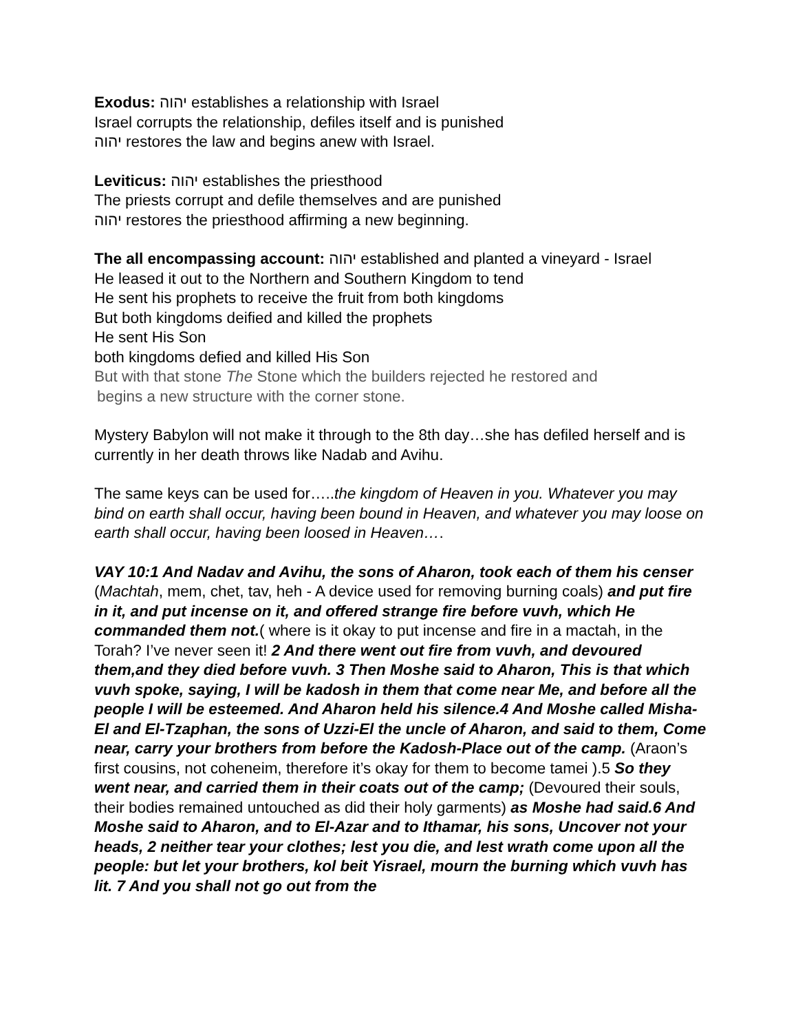Exodus: יהוה establishes a relationship with Israel
Israel corrupts the relationship, defiles itself and is punished
יהוה restores the law and begins anew with Israel.
Leviticus: יהוה establishes the priesthood
The priests corrupt and defile themselves and are punished
יהוה restores the priesthood affirming a new beginning.
The all encompassing account: יהוה established and planted a vineyard - Israel
He leased it out to the Northern and Southern Kingdom to tend
He sent his prophets to receive the fruit from both kingdoms
But both kingdoms deified and killed the prophets
He sent His Son
both kingdoms defied and killed His Son
But with that stone The Stone which the builders rejected he restored and
begins a new structure with the corner stone.
Mystery Babylon will not make it through to the 8th day…she has defiled herself and is currently in her death throws like Nadab and Avihu.
The same keys can be used for…..the kingdom of Heaven in you. Whatever you may bind on earth shall occur, having been bound in Heaven, and whatever you may loose on earth shall occur, having been loosed in Heaven….
VAY 10:1 And Nadav and Avihu, the sons of Aharon, took each of them his censer (Machtah, mem, chet, tav, heh - A device used for removing burning coals) and put fire in it, and put incense on it, and offered strange fire before vuvh, which He commanded them not.( where is it okay to put incense and fire in a mactah, in the Torah? I’ve never seen it! 2 And there went out fire from vuvh, and devoured them,and they died before vuvh. 3 Then Moshe said to Aharon, This is that which vuvh spoke, saying, I will be kadosh in them that come near Me, and before all the people I will be esteemed. And Aharon held his silence.4 And Moshe called Misha-El and El-Tzaphan, the sons of Uzzi-El the uncle of Aharon, and said to them, Come near, carry your brothers from before the Kadosh-Place out of the camp. (Araon’s first cousins, not coheneim, therefore it’s okay for them to become tamei ).5 So they went near, and carried them in their coats out of the camp; (Devoured their souls, their bodies remained untouched as did their holy garments) as Moshe had said.6 And Moshe said to Aharon, and to El-Azar and to Ithamar, his sons, Uncover not your heads, 2 neither tear your clothes; lest you die, and lest wrath come upon all the people: but let your brothers, kol beit Yisrael, mourn the burning which vuvh has lit. 7 And you shall not go out from the